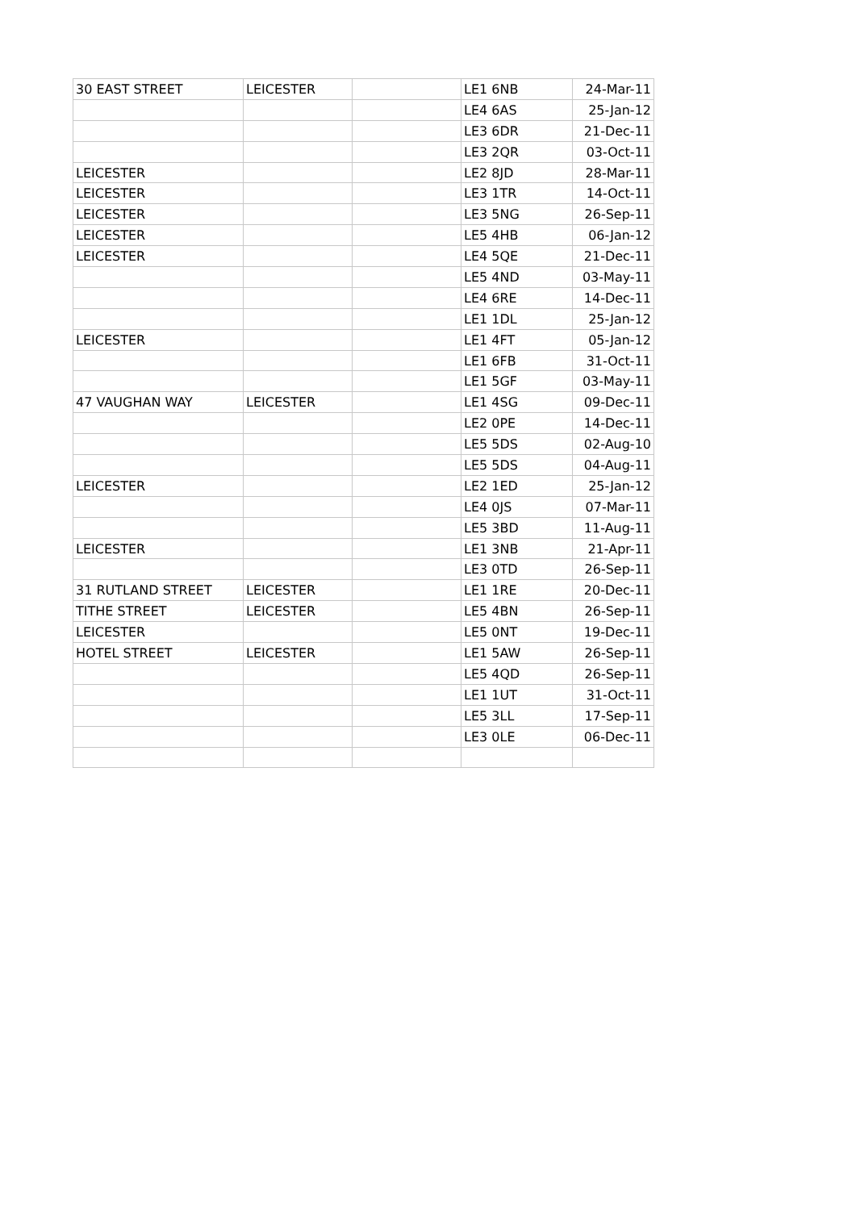| 30 EAST STREET | LEICESTER | | LE1 6NB | 24-Mar-11 |
| | | | LE4 6AS | 25-Jan-12 |
| | | | LE3 6DR | 21-Dec-11 |
| | | | LE3 2QR | 03-Oct-11 |
| LEICESTER | | | LE2 8JD | 28-Mar-11 |
| LEICESTER | | | LE3 1TR | 14-Oct-11 |
| LEICESTER | | | LE3 5NG | 26-Sep-11 |
| LEICESTER | | | LE5 4HB | 06-Jan-12 |
| LEICESTER | | | LE4 5QE | 21-Dec-11 |
| | | | LE5 4ND | 03-May-11 |
| | | | LE4 6RE | 14-Dec-11 |
| | | | LE1 1DL | 25-Jan-12 |
| LEICESTER | | | LE1 4FT | 05-Jan-12 |
| | | | LE1 6FB | 31-Oct-11 |
| | | | LE1 5GF | 03-May-11 |
| 47 VAUGHAN WAY | LEICESTER | | LE1 4SG | 09-Dec-11 |
| | | | LE2 0PE | 14-Dec-11 |
| | | | LE5 5DS | 02-Aug-10 |
| | | | LE5 5DS | 04-Aug-11 |
| LEICESTER | | | LE2 1ED | 25-Jan-12 |
| | | | LE4 0JS | 07-Mar-11 |
| | | | LE5 3BD | 11-Aug-11 |
| LEICESTER | | | LE1 3NB | 21-Apr-11 |
| | | | LE3 0TD | 26-Sep-11 |
| 31 RUTLAND STREET | LEICESTER | | LE1 1RE | 20-Dec-11 |
| TITHE STREET | LEICESTER | | LE5 4BN | 26-Sep-11 |
| LEICESTER | | | LE5 0NT | 19-Dec-11 |
| HOTEL STREET | LEICESTER | | LE1 5AW | 26-Sep-11 |
| | | | LE5 4QD | 26-Sep-11 |
| | | | LE1 1UT | 31-Oct-11 |
| | | | LE5 3LL | 17-Sep-11 |
| | | | LE3 0LE | 06-Dec-11 |